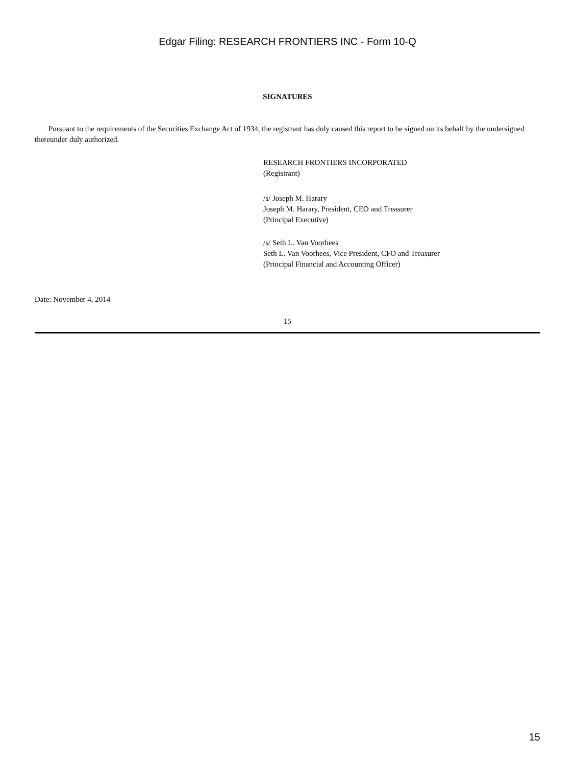Edgar Filing: RESEARCH FRONTIERS INC - Form 10-Q
SIGNATURES
Pursuant to the requirements of the Securities Exchange Act of 1934, the registrant has duly caused this report to be signed on its behalf by the undersigned thereunder duly authorized.
RESEARCH FRONTIERS INCORPORATED
(Registrant)
/s/ Joseph M. Harary
Joseph M. Harary, President, CEO and Treasurer
(Principal Executive)
/s/ Seth L. Van Voorhees
Seth L. Van Voorhees, Vice President, CFO and Treasurer
(Principal Financial and Accounting Officer)
Date: November 4, 2014
15
15